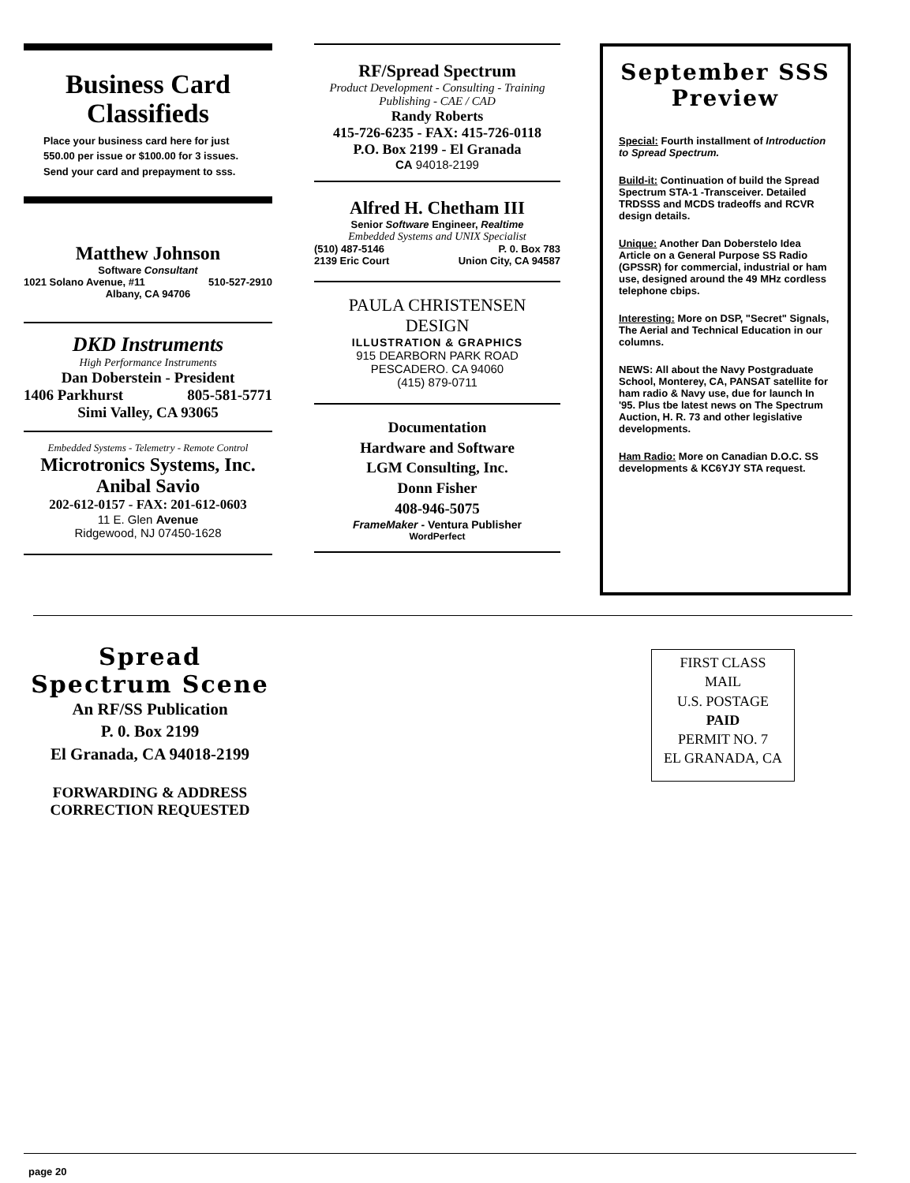Business Card
Classifieds
Place your business card here for just 550.00 per issue or $100.00 for 3 issues. Send your card and prepayment to sss.
Matthew Johnson
Software Consultant
1021 Solano Avenue, #11 510-527-2910
Albany, CA 94706
DKD Instruments
High Performance Instruments
Dan Doberstein - President
1406 Parkhurst 805-581-5771
Simi Valley, CA 93065
Embedded Systems - Telemetry - Remote Control
Microtronics Systems, Inc.
Anibal Savio
202-612-0157 - FAX: 201-612-0603
11 E. Glen Avenue
Ridgewood, NJ 07450-1628
RF/Spread Spectrum
Product Development - Consulting - Training
Publishing - CAE / CAD
Randy Roberts
415-726-6235 - FAX: 415-726-0118
P.O. Box 2199 - El Granada
CA 94018-2199
Alfred H. Chetham III
Senior Software Engineer, Realtime
Embedded Systems and UNIX Specialist
(510) 487-5146 P. 0. Box 783
2139 Eric Court Union City, CA 94587
PAULA CHRISTENSEN
DESIGN
ILLUSTRATION & GRAPHICS
915 DEARBORN PARK ROAD
PESCADERO. CA 94060
(415) 879-0711
Documentation
Hardware and Software
LGM Consulting, Inc.
Donn Fisher
408-946-5075
FrameMaker - Ventura Publisher
WordPerfect
September SSS
Preview
Special: Fourth installment of Introduction to Spread Spectrum.
Build-it: Continuation of build the Spread Spectrum STA-1 -Transceiver. Detailed TRDSSS and MCDS tradeoffs and RCVR design details.
Unique: Another Dan Doberstelo Idea Article on a General Purpose SS Radio (GPSSR) for commercial, industrial or ham use, designed around the 49 MHz cordless telephone cbips.
Interesting: More on DSP, "Secret" Signals, The Aerial and Technical Education in our columns.
NEWS: All about the Navy Postgraduate School, Monterey, CA, PANSAT satellite for ham radio & Navy use, due for launch In '95. Plus tbe latest news on The Spectrum Auction, H. R. 73 and other legislative developments.
Ham Radio: More on Canadian D.O.C. SS developments & KC6YJY STA request.
Spread
Spectrum Scene
An RF/SS Publication
P. 0. Box 2199
El Granada, CA 94018-2199
FORWARDING & ADDRESS
CORRECTION REQUESTED
FIRST CLASS
MAIL
U.S. POSTAGE
PAID
PERMIT NO. 7
EL GRANADA, CA
page 20